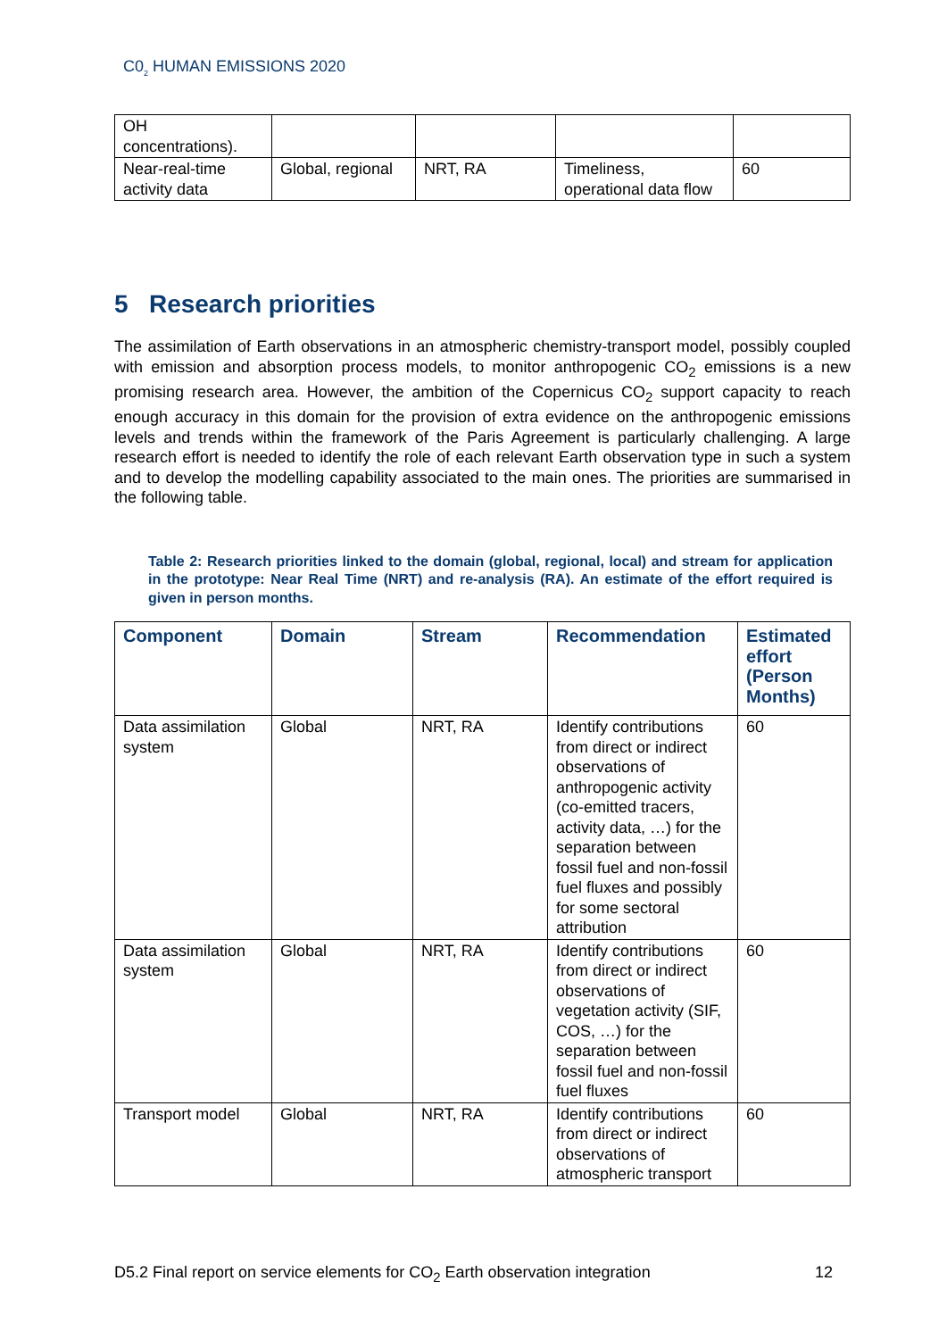C0<sub>2</sub> HUMAN EMISSIONS 2020
| OH concentrations). | | | | |
| Near-real-time activity data | Global, regional | NRT, RA | Timeliness, operational data flow | 60 |
5 Research priorities
The assimilation of Earth observations in an atmospheric chemistry-transport model, possibly coupled with emission and absorption process models, to monitor anthropogenic CO<sub>2</sub> emissions is a new promising research area. However, the ambition of the Copernicus CO<sub>2</sub> support capacity to reach enough accuracy in this domain for the provision of extra evidence on the anthropogenic emissions levels and trends within the framework of the Paris Agreement is particularly challenging. A large research effort is needed to identify the role of each relevant Earth observation type in such a system and to develop the modelling capability associated to the main ones. The priorities are summarised in the following table.
Table 2: Research priorities linked to the domain (global, regional, local) and stream for application in the prototype: Near Real Time (NRT) and re-analysis (RA). An estimate of the effort required is given in person months.
| Component | Domain | Stream | Recommendation | Estimated effort (Person Months) |
| --- | --- | --- | --- | --- |
| Data assimilation system | Global | NRT, RA | Identify contributions from direct or indirect observations of anthropogenic activity (co-emitted tracers, activity data, …) for the separation between fossil fuel and non-fossil fuel fluxes and possibly for some sectoral attribution | 60 |
| Data assimilation system | Global | NRT, RA | Identify contributions from direct or indirect observations of vegetation activity (SIF, COS, …) for the separation between fossil fuel and non-fossil fuel fluxes | 60 |
| Transport model | Global | NRT, RA | Identify contributions from direct or indirect observations of atmospheric transport | 60 |
D5.2 Final report on service elements for CO<sub>2</sub> Earth observation integration 12